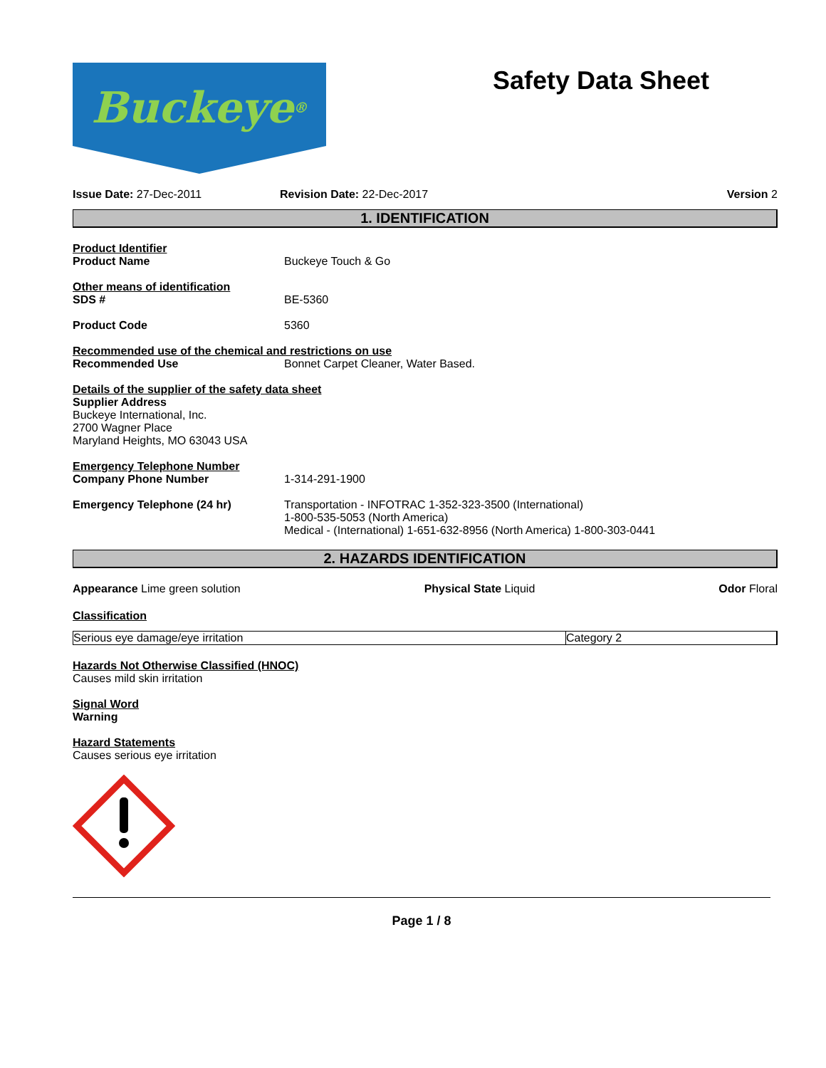Buckeye<sup>®</sup>
Safety Data Sheet
Issue Date: 27-Dec-2011 Revision Date: 22-Dec-2017 Version 2
1. IDENTIFICATION
Product Identifier
Product Name Buckeye Touch & Go
Other means of identification
SDS # BE-5360
Product Code 5360
Recommended use of the chemical and restrictions on use
Recommended Use Bonnet Carpet Cleaner, Water Based.
Details of the supplier of the safety data sheet
Supplier Address
Buckeye International, Inc.
2700 Wagner Place
Maryland Heights, MO 63043 USA
Emergency Telephone Number
Company Phone Number 1-314-291-1900
Emergency Telephone (24 hr) Transportation - INFOTRAC 1-352-323-3500 (International)
1-800-535-5053 (North America)
Medical - (International) 1-651-632-8956 (North America) 1-800-303-0441
2. HAZARDS IDENTIFICATION
Appearance Lime green solution Physical State Liquid Odor Floral
Classification
| Serious eye damage/eye irritation | Category 2 |
Hazards Not Otherwise Classified (HNOC)
Causes mild skin irritation
Signal Word
Warning
Hazard Statements
Causes serious eye irritation
Page 1 / 8